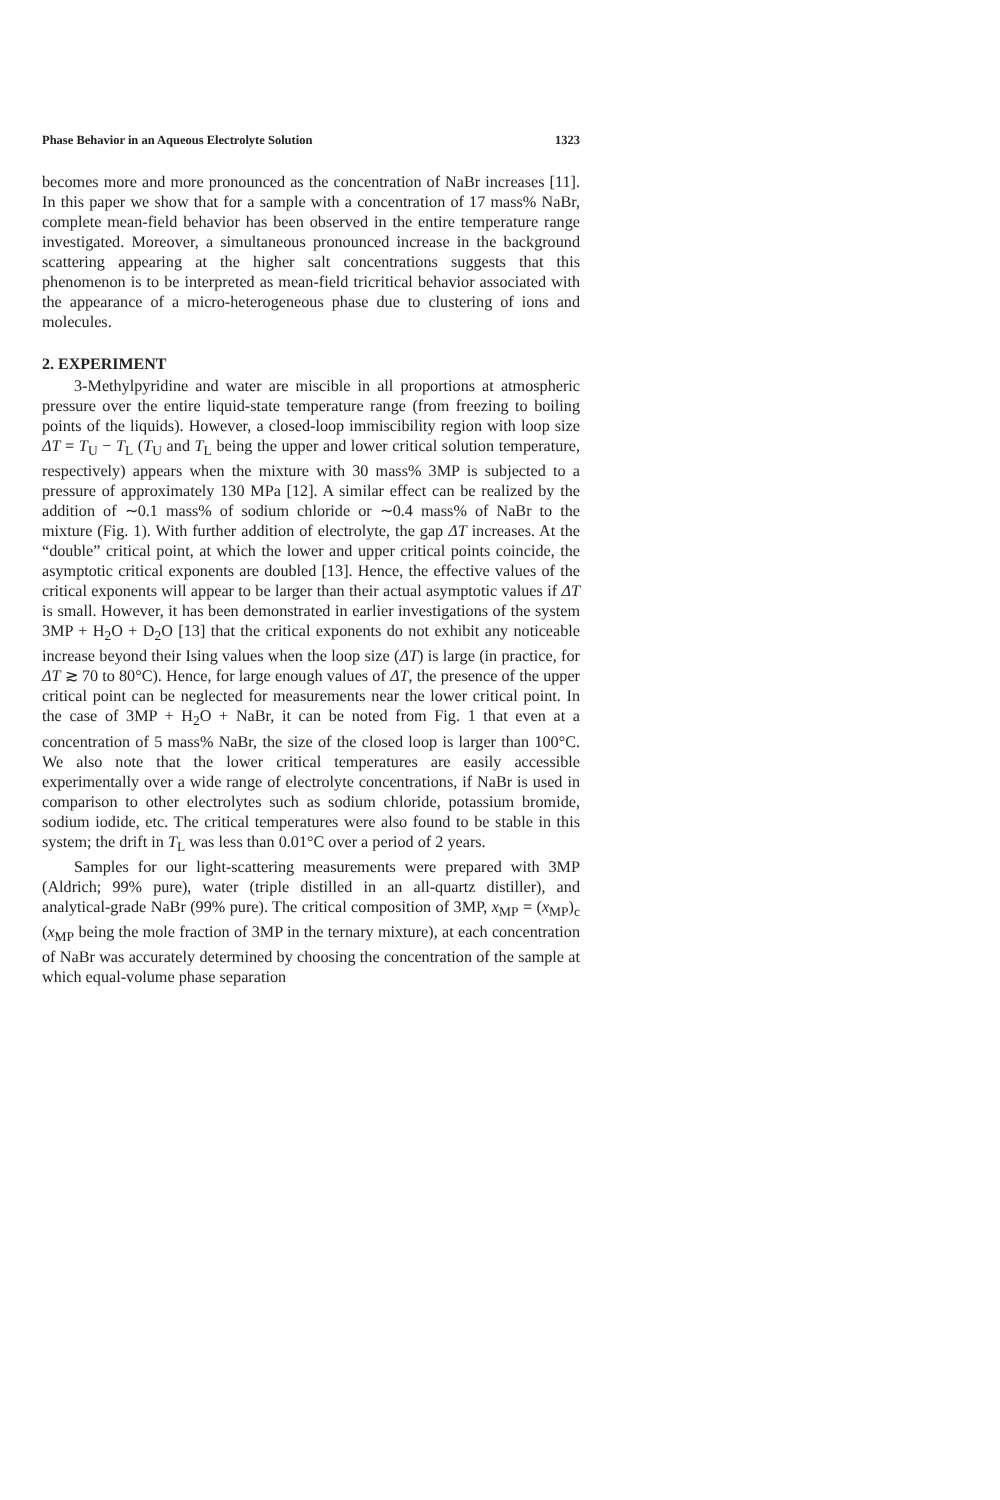Phase Behavior in an Aqueous Electrolyte Solution 1323
becomes more and more pronounced as the concentration of NaBr increases [11]. In this paper we show that for a sample with a concentration of 17 mass% NaBr, complete mean-field behavior has been observed in the entire temperature range investigated. Moreover, a simultaneous pronounced increase in the background scattering appearing at the higher salt concentrations suggests that this phenomenon is to be interpreted as mean-field tricritical behavior associated with the appearance of a micro-heterogeneous phase due to clustering of ions and molecules.
2. EXPERIMENT
3-Methylpyridine and water are miscible in all proportions at atmospheric pressure over the entire liquid-state temperature range (from freezing to boiling points of the liquids). However, a closed-loop immiscibility region with loop size ΔT = T<sub>U</sub> − T<sub>L</sub> (T<sub>U</sub> and T<sub>L</sub> being the upper and lower critical solution temperature, respectively) appears when the mixture with 30 mass% 3MP is subjected to a pressure of approximately 130 MPa [12]. A similar effect can be realized by the addition of ∼0.1 mass% of sodium chloride or ∼0.4 mass% of NaBr to the mixture (Fig. 1). With further addition of electrolyte, the gap ΔT increases. At the “double” critical point, at which the lower and upper critical points coincide, the asymptotic critical exponents are doubled [13]. Hence, the effective values of the critical exponents will appear to be larger than their actual asymptotic values if ΔT is small. However, it has been demonstrated in earlier investigations of the system 3MP + H<sub>2</sub>O + D<sub>2</sub>O [13] that the critical exponents do not exhibit any noticeable increase beyond their Ising values when the loop size (ΔT) is large (in practice, for ΔT ≳ 70 to 80°C). Hence, for large enough values of ΔT, the presence of the upper critical point can be neglected for measurements near the lower critical point. In the case of 3MP + H<sub>2</sub>O + NaBr, it can be noted from Fig. 1 that even at a concentration of 5 mass% NaBr, the size of the closed loop is larger than 100°C. We also note that the lower critical temperatures are easily accessible experimentally over a wide range of electrolyte concentrations, if NaBr is used in comparison to other electrolytes such as sodium chloride, potassium bromide, sodium iodide, etc. The critical temperatures were also found to be stable in this system; the drift in T<sub>L</sub> was less than 0.01°C over a period of 2 years.
Samples for our light-scattering measurements were prepared with 3MP (Aldrich; 99% pure), water (triple distilled in an all-quartz distiller), and analytical-grade NaBr (99% pure). The critical composition of 3MP, x<sub>MP</sub> = (x<sub>MP</sub>)<sub>c</sub> (x<sub>MP</sub> being the mole fraction of 3MP in the ternary mixture), at each concentration of NaBr was accurately determined by choosing the concentration of the sample at which equal-volume phase separation